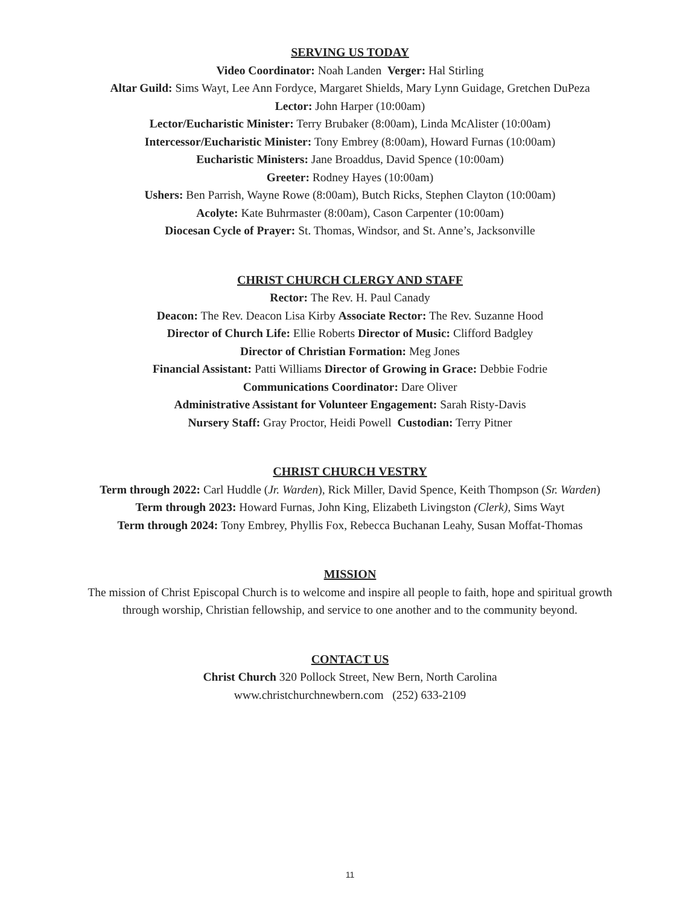SERVING US TODAY
Video Coordinator: Noah Landen Verger: Hal Stirling
Altar Guild: Sims Wayt, Lee Ann Fordyce, Margaret Shields, Mary Lynn Guidage, Gretchen DuPeza
Lector: John Harper (10:00am)
Lector/Eucharistic Minister: Terry Brubaker (8:00am), Linda McAlister (10:00am)
Intercessor/Eucharistic Minister: Tony Embrey (8:00am), Howard Furnas (10:00am)
Eucharistic Ministers: Jane Broaddus, David Spence (10:00am)
Greeter: Rodney Hayes (10:00am)
Ushers: Ben Parrish, Wayne Rowe (8:00am), Butch Ricks, Stephen Clayton (10:00am)
Acolyte: Kate Buhrmaster (8:00am), Cason Carpenter (10:00am)
Diocesan Cycle of Prayer: St. Thomas, Windsor, and St. Anne’s, Jacksonville
CHRIST CHURCH CLERGY AND STAFF
Rector: The Rev. H. Paul Canady
Deacon: The Rev. Deacon Lisa Kirby Associate Rector: The Rev. Suzanne Hood
Director of Church Life: Ellie Roberts Director of Music: Clifford Badgley
Director of Christian Formation: Meg Jones
Financial Assistant: Patti Williams Director of Growing in Grace: Debbie Fodrie
Communications Coordinator: Dare Oliver
Administrative Assistant for Volunteer Engagement: Sarah Risty-Davis
Nursery Staff: Gray Proctor, Heidi Powell Custodian: Terry Pitner
CHRIST CHURCH VESTRY
Term through 2022: Carl Huddle (Jr. Warden), Rick Miller, David Spence, Keith Thompson (Sr. Warden)
Term through 2023: Howard Furnas, John King, Elizabeth Livingston (Clerk), Sims Wayt
Term through 2024: Tony Embrey, Phyllis Fox, Rebecca Buchanan Leahy, Susan Moffat-Thomas
MISSION
The mission of Christ Episcopal Church is to welcome and inspire all people to faith, hope and spiritual growth
through worship, Christian fellowship, and service to one another and to the community beyond.
CONTACT US
Christ Church 320 Pollock Street, New Bern, North Carolina
www.christchurchnewbern.com (252) 633-2109
11